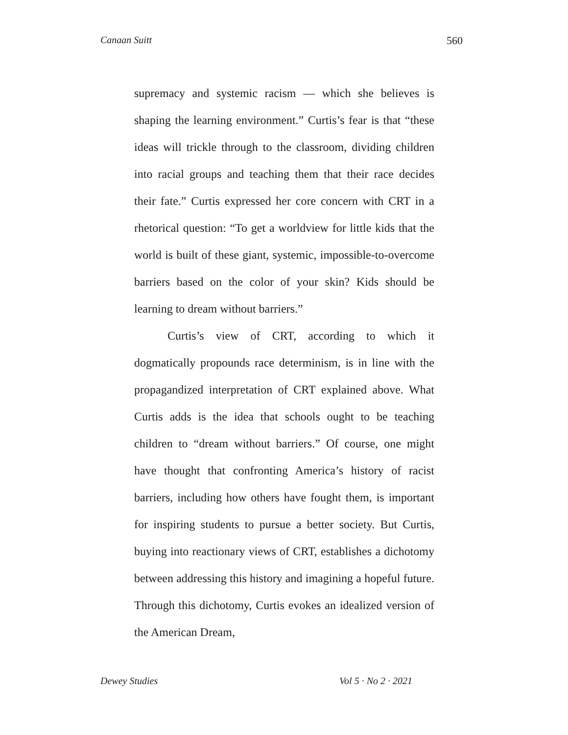Canaan Suitt 560
supremacy and systemic racism — which she believes is shaping the learning environment.” Curtis’s fear is that “these ideas will trickle through to the classroom, dividing children into racial groups and teaching them that their race decides their fate.” Curtis expressed her core concern with CRT in a rhetorical question: “To get a worldview for little kids that the world is built of these giant, systemic, impossible-to-overcome barriers based on the color of your skin? Kids should be learning to dream without barriers.”
Curtis’s view of CRT, according to which it dogmatically propounds race determinism, is in line with the propagandized interpretation of CRT explained above. What Curtis adds is the idea that schools ought to be teaching children to “dream without barriers.” Of course, one might have thought that confronting America’s history of racist barriers, including how others have fought them, is important for inspiring students to pursue a better society. But Curtis, buying into reactionary views of CRT, establishes a dichotomy between addressing this history and imagining a hopeful future. Through this dichotomy, Curtis evokes an idealized version of the American Dream,
Dewey Studies Vol 5 · No 2 · 2021